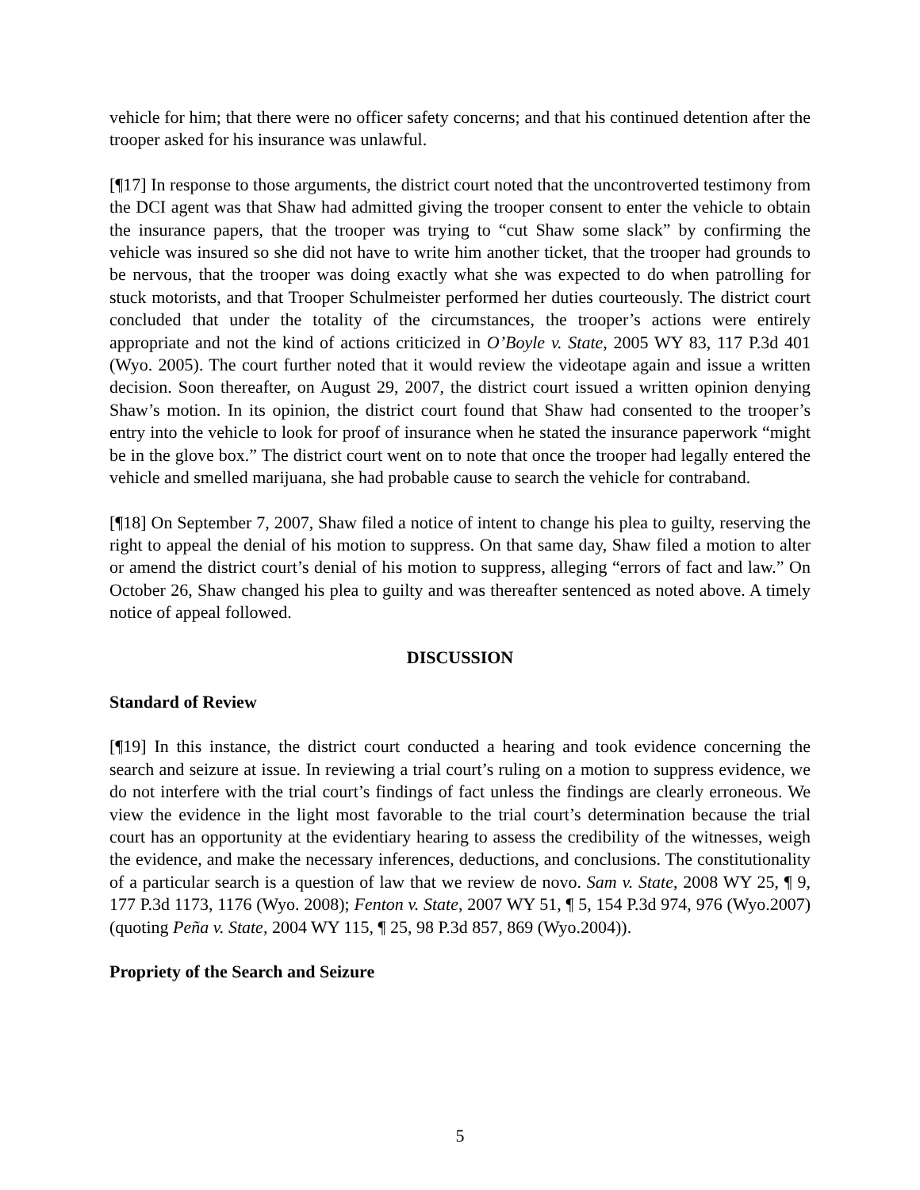vehicle for him; that there were no officer safety concerns; and that his continued detention after the trooper asked for his insurance was unlawful.
[¶17] In response to those arguments, the district court noted that the uncontroverted testimony from the DCI agent was that Shaw had admitted giving the trooper consent to enter the vehicle to obtain the insurance papers, that the trooper was trying to “cut Shaw some slack” by confirming the vehicle was insured so she did not have to write him another ticket, that the trooper had grounds to be nervous, that the trooper was doing exactly what she was expected to do when patrolling for stuck motorists, and that Trooper Schulmeister performed her duties courteously. The district court concluded that under the totality of the circumstances, the trooper’s actions were entirely appropriate and not the kind of actions criticized in O’Boyle v. State, 2005 WY 83, 117 P.3d 401 (Wyo. 2005). The court further noted that it would review the videotape again and issue a written decision. Soon thereafter, on August 29, 2007, the district court issued a written opinion denying Shaw’s motion. In its opinion, the district court found that Shaw had consented to the trooper’s entry into the vehicle to look for proof of insurance when he stated the insurance paperwork “might be in the glove box.” The district court went on to note that once the trooper had legally entered the vehicle and smelled marijuana, she had probable cause to search the vehicle for contraband.
[¶18] On September 7, 2007, Shaw filed a notice of intent to change his plea to guilty, reserving the right to appeal the denial of his motion to suppress. On that same day, Shaw filed a motion to alter or amend the district court’s denial of his motion to suppress, alleging “errors of fact and law.” On October 26, Shaw changed his plea to guilty and was thereafter sentenced as noted above. A timely notice of appeal followed.
DISCUSSION
Standard of Review
[¶19] In this instance, the district court conducted a hearing and took evidence concerning the search and seizure at issue. In reviewing a trial court’s ruling on a motion to suppress evidence, we do not interfere with the trial court’s findings of fact unless the findings are clearly erroneous. We view the evidence in the light most favorable to the trial court’s determination because the trial court has an opportunity at the evidentiary hearing to assess the credibility of the witnesses, weigh the evidence, and make the necessary inferences, deductions, and conclusions. The constitutionality of a particular search is a question of law that we review de novo. Sam v. State, 2008 WY 25, ¶ 9, 177 P.3d 1173, 1176 (Wyo. 2008); Fenton v. State, 2007 WY 51, ¶ 5, 154 P.3d 974, 976 (Wyo.2007) (quoting Peña v. State, 2004 WY 115, ¶ 25, 98 P.3d 857, 869 (Wyo.2004)).
Propriety of the Search and Seizure
5